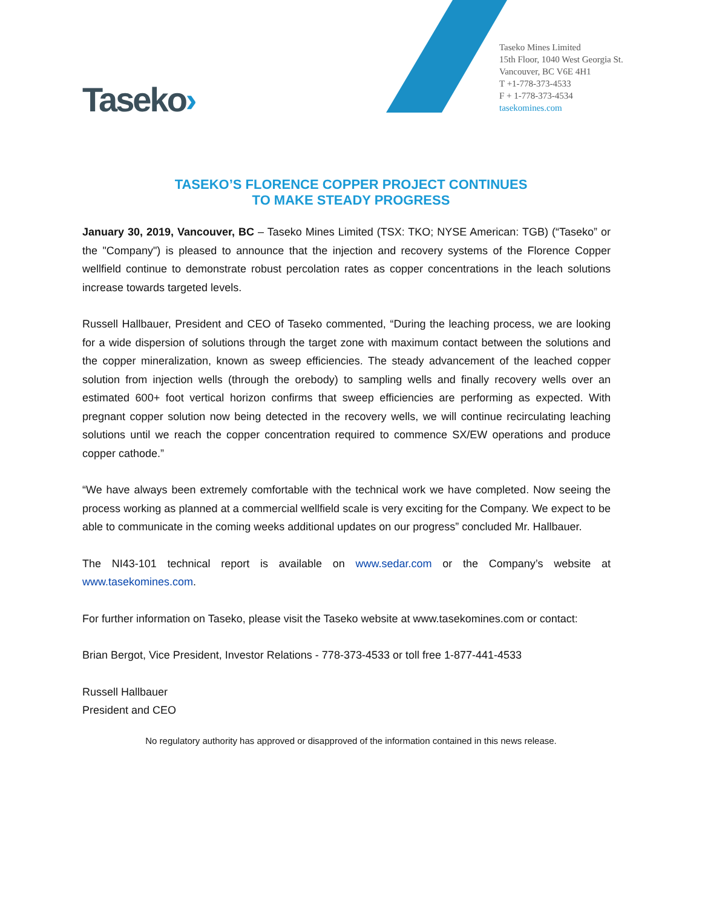Taseko Mines Limited
15th Floor, 1040 West Georgia St.
Vancouver, BC V6E 4H1
T +1-778-373-4533
F + 1-778-373-4534
tasekomines.com
Taseko›
TASEKO’S FLORENCE COPPER PROJECT CONTINUES
TO MAKE STEADY PROGRESS
January 30, 2019, Vancouver, BC – Taseko Mines Limited (TSX: TKO; NYSE American: TGB) (“Taseko” or the "Company") is pleased to announce that the injection and recovery systems of the Florence Copper wellfield continue to demonstrate robust percolation rates as copper concentrations in the leach solutions increase towards targeted levels.
Russell Hallbauer, President and CEO of Taseko commented, “During the leaching process, we are looking for a wide dispersion of solutions through the target zone with maximum contact between the solutions and the copper mineralization, known as sweep efficiencies. The steady advancement of the leached copper solution from injection wells (through the orebody) to sampling wells and finally recovery wells over an estimated 600+ foot vertical horizon confirms that sweep efficiencies are performing as expected. With pregnant copper solution now being detected in the recovery wells, we will continue recirculating leaching solutions until we reach the copper concentration required to commence SX/EW operations and produce copper cathode.”
“We have always been extremely comfortable with the technical work we have completed. Now seeing the process working as planned at a commercial wellfield scale is very exciting for the Company. We expect to be able to communicate in the coming weeks additional updates on our progress” concluded Mr. Hallbauer.
The NI43-101 technical report is available on www.sedar.com or the Company’s website at www.tasekomines.com.
For further information on Taseko, please visit the Taseko website at www.tasekomines.com or contact:
Brian Bergot, Vice President, Investor Relations - 778-373-4533 or toll free 1-877-441-4533
Russell Hallbauer
President and CEO
No regulatory authority has approved or disapproved of the information contained in this news release.